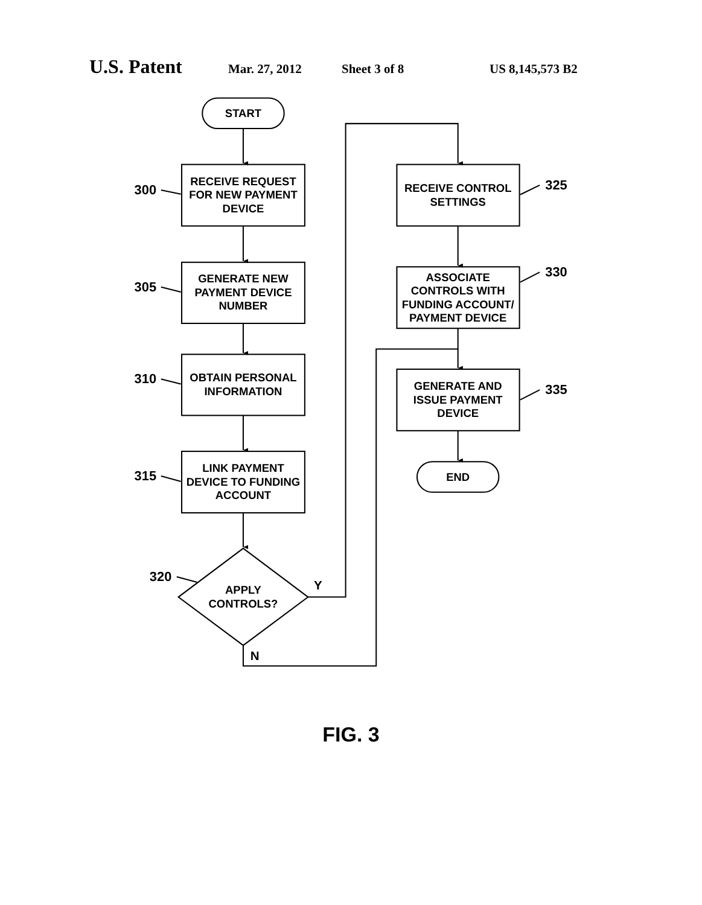U.S. Patent Mar. 27, 2012 Sheet 3 of 8 US 8,145,573 B2
START
300
RECEIVE REQUEST
FOR NEW PAYMENT
DEVICE
305
GENERATE NEW
PAYMENT DEVICE
NUMBER
310
OBTAIN PERSONAL
INFORMATION
315
LINK PAYMENT
DEVICE TO FUNDING
ACCOUNT
320
APPLY
CONTROLS?
Y
N
RECEIVE CONTROL
SETTINGS
325
ASSOCIATE
CONTROLS WITH
FUNDING ACCOUNT/
PAYMENT DEVICE
330
GENERATE AND
ISSUE PAYMENT
DEVICE
335
END
FIG. 3